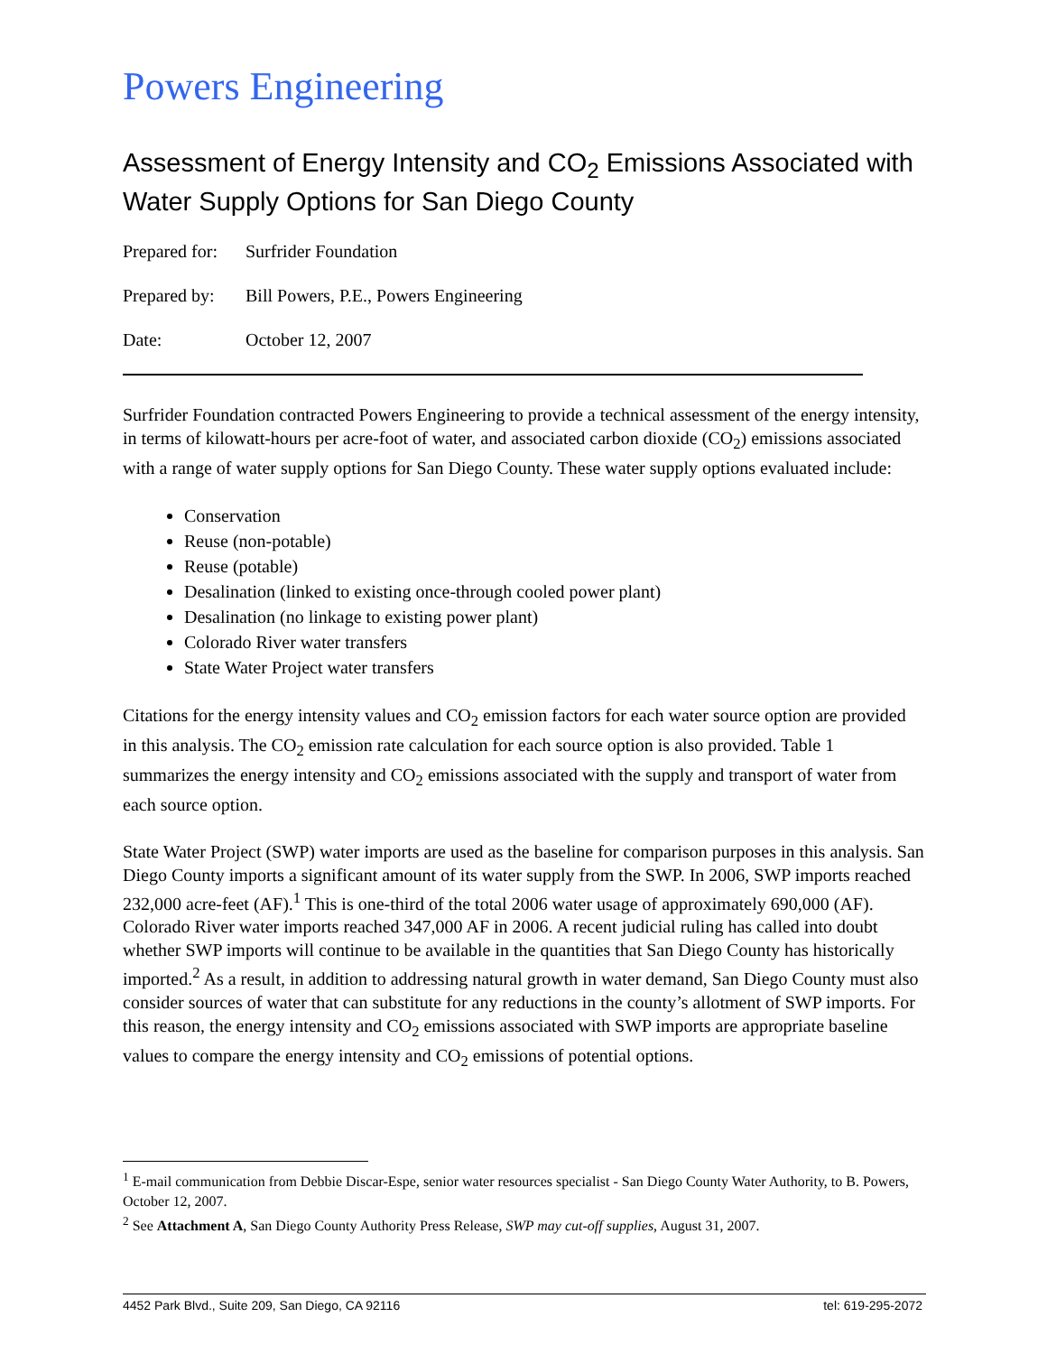Powers Engineering
Assessment of Energy Intensity and CO<sub>2</sub> Emissions Associated with Water Supply Options for San Diego County
Prepared for: Surfrider Foundation
Prepared by: Bill Powers, P.E., Powers Engineering
Date: October 12, 2007
Surfrider Foundation contracted Powers Engineering to provide a technical assessment of the energy intensity, in terms of kilowatt-hours per acre-foot of water, and associated carbon dioxide (CO<sub>2</sub>) emissions associated with a range of water supply options for San Diego County. These water supply options evaluated include:
Conservation
Reuse (non-potable)
Reuse (potable)
Desalination (linked to existing once-through cooled power plant)
Desalination (no linkage to existing power plant)
Colorado River water transfers
State Water Project water transfers
Citations for the energy intensity values and CO<sub>2</sub> emission factors for each water source option are provided in this analysis. The CO<sub>2</sub> emission rate calculation for each source option is also provided. Table 1 summarizes the energy intensity and CO<sub>2</sub> emissions associated with the supply and transport of water from each source option.
State Water Project (SWP) water imports are used as the baseline for comparison purposes in this analysis. San Diego County imports a significant amount of its water supply from the SWP. In 2006, SWP imports reached 232,000 acre-feet (AF).<sup>1</sup> This is one-third of the total 2006 water usage of approximately 690,000 (AF). Colorado River water imports reached 347,000 AF in 2006. A recent judicial ruling has called into doubt whether SWP imports will continue to be available in the quantities that San Diego County has historically imported.<sup>2</sup> As a result, in addition to addressing natural growth in water demand, San Diego County must also consider sources of water that can substitute for any reductions in the county’s allotment of SWP imports. For this reason, the energy intensity and CO<sub>2</sub> emissions associated with SWP imports are appropriate baseline values to compare the energy intensity and CO<sub>2</sub> emissions of potential options.
<sup>1</sup> E-mail communication from Debbie Discar-Espe, senior water resources specialist - San Diego County Water Authority, to B. Powers, October 12, 2007.
<sup>2</sup> See Attachment A, San Diego County Authority Press Release, SWP may cut-off supplies, August 31, 2007.
4452 Park Blvd., Suite 209, San Diego, CA 92116 tel: 619-295-2072